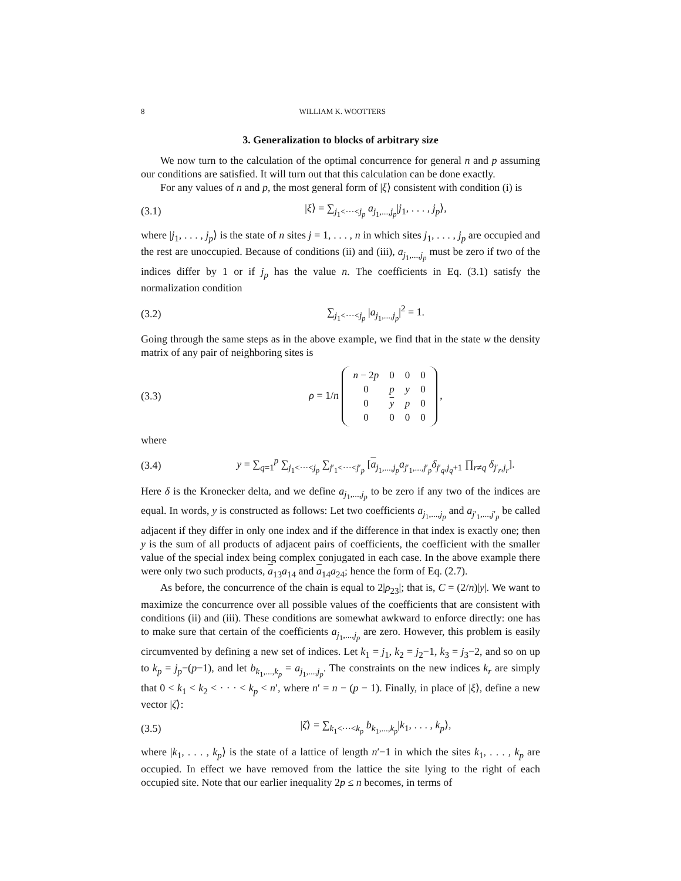8 WILLIAM K. WOOTTERS
3. Generalization to blocks of arbitrary size
We now turn to the calculation of the optimal concurrence for general n and p assuming our conditions are satisfied. It will turn out that this calculation can be done exactly.
For any values of n and p, the most general form of |ξ⟩ consistent with condition (i) is
(3.1) |ξ⟩ = ∑<sub>j<sub>1</sub><···<j<sub>p</sub></sub> a<sub>j<sub>1</sub>,...,j<sub>p</sub></sub>|j<sub>1</sub>, . . . , j<sub>p</sub>⟩,
where |j<sub>1</sub>, . . . , j<sub>p</sub>⟩ is the state of n sites j = 1, . . . , n in which sites j<sub>1</sub>, . . . , j<sub>p</sub> are occupied and the rest are unoccupied. Because of conditions (ii) and (iii), a<sub>j<sub>1</sub>,...,j<sub>p</sub></sub> must be zero if two of the indices differ by 1 or if j<sub>p</sub> has the value n. The coefficients in Eq. (3.1) satisfy the normalization condition
(3.2) ∑<sub>j<sub>1</sub><···<j<sub>p</sub></sub> |a<sub>j<sub>1</sub>,...,j<sub>p</sub></sub>|<sup>2</sup> = 1.
Going through the same steps as in the above example, we find that in the state w the density matrix of any pair of neighboring sites is
(3.3) ρ = 1/n
| n − 2 p | 0 | 0 | 0 |
| 0 | p | y | 0 |
| 0 | y | p | 0 |
| 0 | 0 | 0 | 0 |
,
where
(3.4) y = ∑<sub>q=1</sub><sup>p</sup> ∑<sub>j<sub>1</sub><···<j<sub>p</sub></sub> ∑<sub>j′<sub>1</sub><···<j′<sub>p</sub></sub> [a<sub>j<sub>1</sub>,...,j<sub>p</sub></sub>a<sub>j′<sub>1</sub>,...,j′<sub>p</sub></sub>δ<sub>j′<sub>q</sub>,j<sub>q</sub>+1</sub> ∏<sub>r≠q</sub> δ<sub>j′<sub>r</sub>,j<sub>r</sub></sub>].
Here δ is the Kronecker delta, and we define a<sub>j<sub>1</sub>,...,j<sub>p</sub></sub> to be zero if any two of the indices are equal. In words, y is constructed as follows: Let two coefficients a<sub>j<sub>1</sub>,...,j<sub>p</sub></sub> and a<sub>j′<sub>1</sub>,...,j′<sub>p</sub></sub> be called adjacent if they differ in only one index and if the difference in that index is exactly one; then y is the sum of all products of adjacent pairs of coefficients, the coefficient with the smaller value of the special index being complex conjugated in each case. In the above example there were only two such products, a<sub>13</sub>a<sub>14</sub> and a<sub>14</sub>a<sub>24</sub>; hence the form of Eq. (2.7).
As before, the concurrence of the chain is equal to 2|ρ<sub>23</sub>|; that is, C = (2/n)|y|. We want to maximize the concurrence over all possible values of the coefficients that are consistent with conditions (ii) and (iii). These conditions are somewhat awkward to enforce directly: one has to make sure that certain of the coefficients a<sub>j<sub>1</sub>,...,j<sub>p</sub></sub> are zero. However, this problem is easily circumvented by defining a new set of indices. Let k<sub>1</sub> = j<sub>1</sub>, k<sub>2</sub> = j<sub>2</sub>−1, k<sub>3</sub> = j<sub>3</sub>−2, and so on up to k<sub>p</sub> = j<sub>p</sub>−(p−1), and let b<sub>k<sub>1</sub>,...,k<sub>p</sub></sub> = a<sub>j<sub>1</sub>,...,j<sub>p</sub></sub>. The constraints on the new indices k<sub>r</sub> are simply that 0 < k<sub>1</sub> < k<sub>2</sub> < · · · < k<sub>p</sub> < n′, where n′ = n − (p − 1). Finally, in place of |ξ⟩, define a new vector |ζ⟩:
(3.5) |ζ⟩ = ∑<sub>k<sub>1</sub><···<k<sub>p</sub></sub> b<sub>k<sub>1</sub>,...,k<sub>p</sub></sub>|k<sub>1</sub>, . . . , k<sub>p</sub>⟩,
where |k<sub>1</sub>, . . . , k<sub>p</sub>⟩ is the state of a lattice of length n′−1 in which the sites k<sub>1</sub>, . . . , k<sub>p</sub> are occupied. In effect we have removed from the lattice the site lying to the right of each occupied site. Note that our earlier inequality 2p ≤ n becomes, in terms of